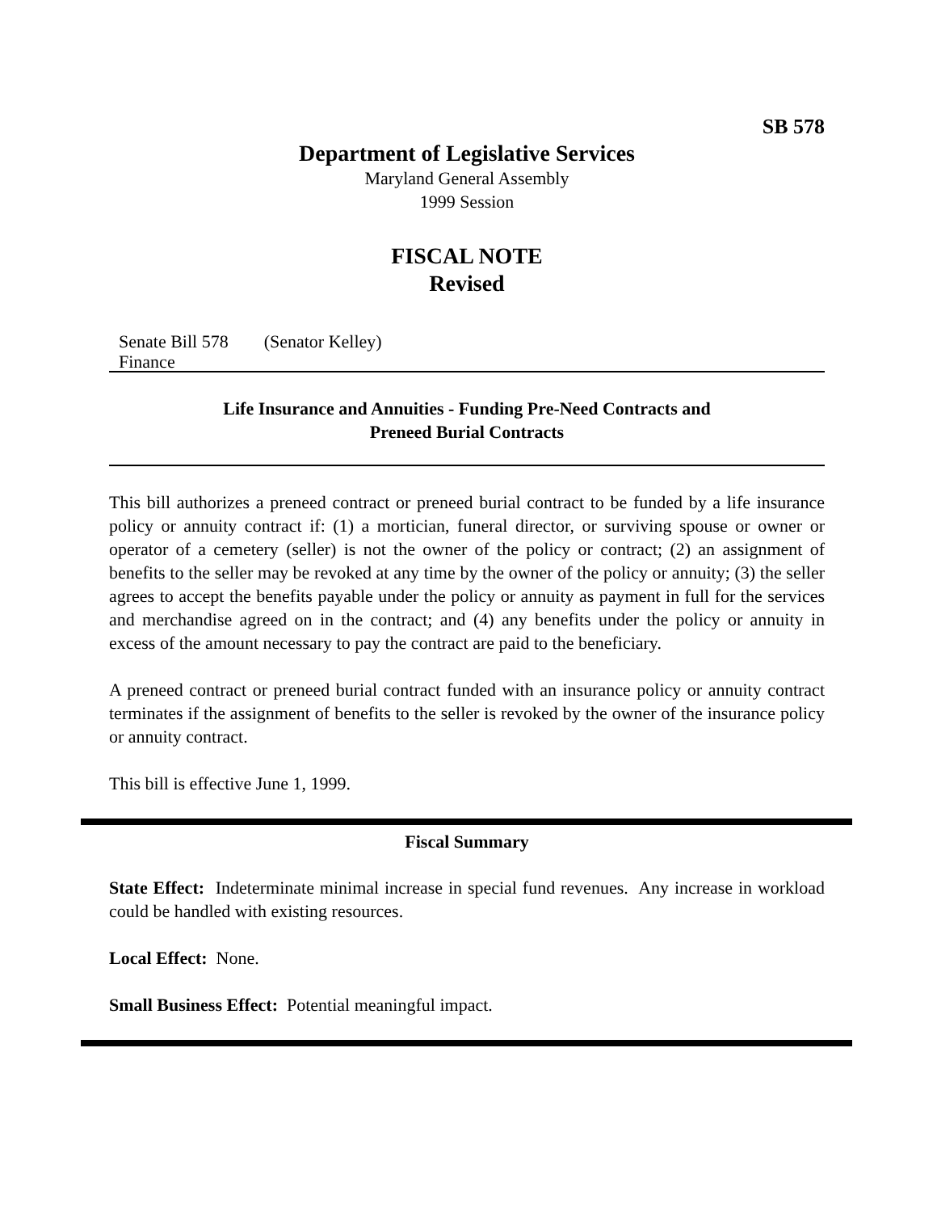SB 578
Department of Legislative Services
Maryland General Assembly
1999 Session
FISCAL NOTE
Revised
Senate Bill 578 (Senator Kelley)
Finance
Life Insurance and Annuities - Funding Pre-Need Contracts and
Preneed Burial Contracts
This bill authorizes a preneed contract or preneed burial contract to be funded by a life insurance policy or annuity contract if: (1) a mortician, funeral director, or surviving spouse or owner or operator of a cemetery (seller) is not the owner of the policy or contract; (2) an assignment of benefits to the seller may be revoked at any time by the owner of the policy or annuity; (3) the seller agrees to accept the benefits payable under the policy or annuity as payment in full for the services and merchandise agreed on in the contract; and (4) any benefits under the policy or annuity in excess of the amount necessary to pay the contract are paid to the beneficiary.
A preneed contract or preneed burial contract funded with an insurance policy or annuity contract terminates if the assignment of benefits to the seller is revoked by the owner of the insurance policy or annuity contract.
This bill is effective June 1, 1999.
Fiscal Summary
State Effect: Indeterminate minimal increase in special fund revenues. Any increase in workload could be handled with existing resources.
Local Effect: None.
Small Business Effect: Potential meaningful impact.